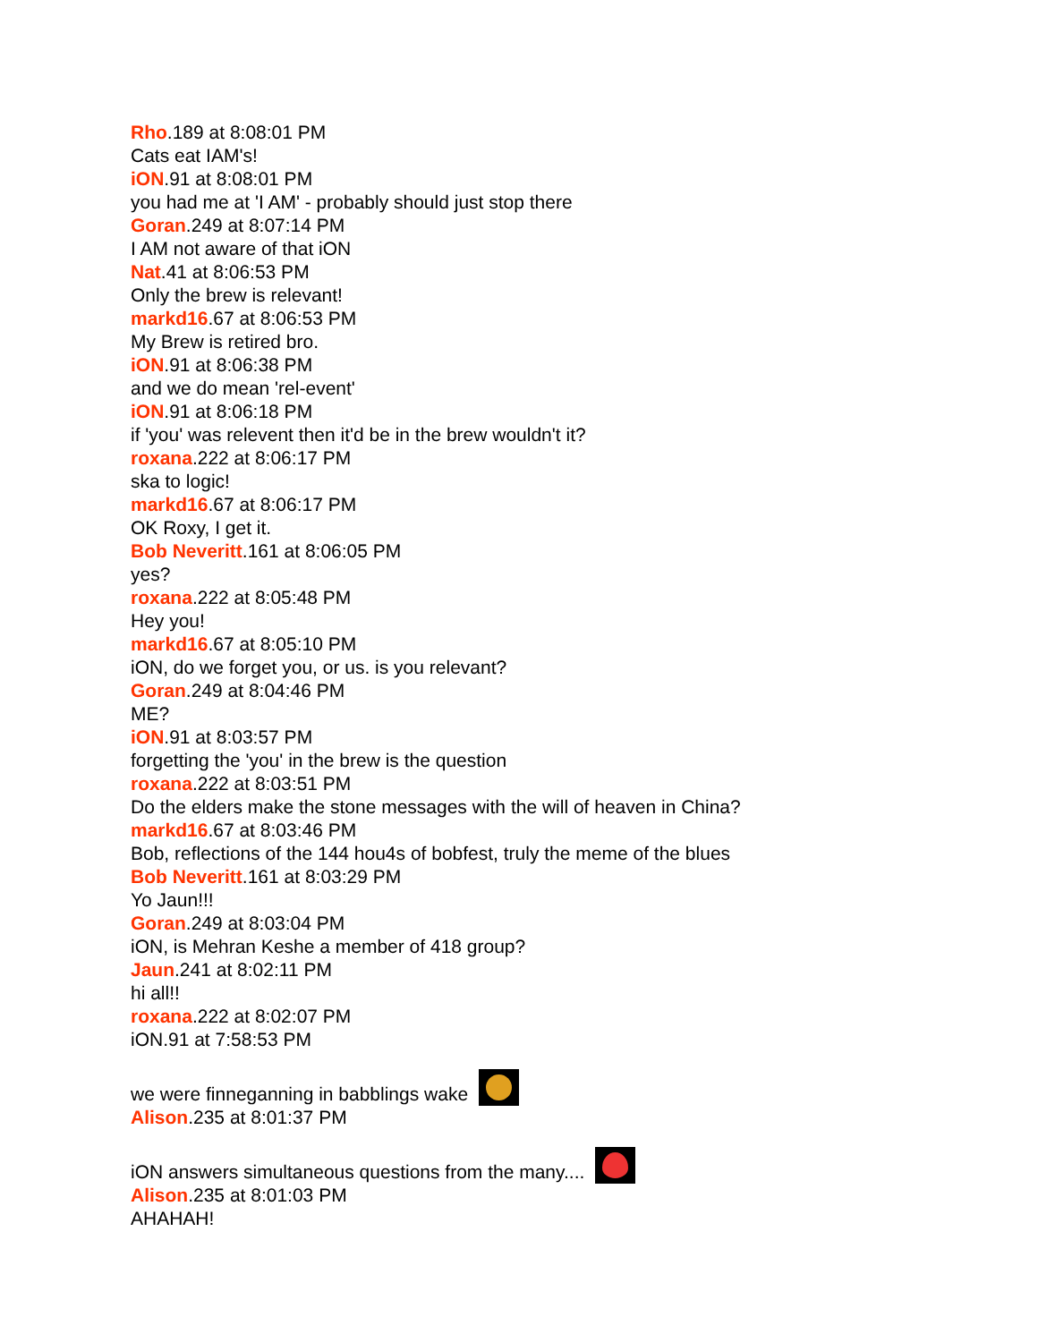Rho.189 at 8:08:01 PM
Cats eat IAM's!
iON.91 at 8:08:01 PM
you had me at 'I AM' - probably should just stop there
Goran.249 at 8:07:14 PM
I AM not aware of that iON
Nat.41 at 8:06:53 PM
Only the brew is relevant!
markd16.67 at 8:06:53 PM
My Brew is retired bro.
iON.91 at 8:06:38 PM
and we do mean 'rel-event'
iON.91 at 8:06:18 PM
if 'you' was relevent then it'd be in the brew wouldn't it?
roxana.222 at 8:06:17 PM
ska to logic!
markd16.67 at 8:06:17 PM
OK Roxy, I get it.
Bob Neveritt.161 at 8:06:05 PM
yes?
roxana.222 at 8:05:48 PM
Hey you!
markd16.67 at 8:05:10 PM
iON, do we forget you, or us. is you relevant?
Goran.249 at 8:04:46 PM
ME?
iON.91 at 8:03:57 PM
forgetting the 'you' in the brew is the question
roxana.222 at 8:03:51 PM
Do the elders make the stone messages with the will of heaven in China?
markd16.67 at 8:03:46 PM
Bob, reflections of the 144 hou4s of bobfest, truly the meme of the blues
Bob Neveritt.161 at 8:03:29 PM
Yo Jaun!!!
Goran.249 at 8:03:04 PM
iON, is Mehran Keshe a member of 418 group?
Jaun.241 at 8:02:11 PM
hi all!!
roxana.222 at 8:02:07 PM
iON.91 at 7:58:53 PM
we were finneganning in babblings wake
Alison.235 at 8:01:37 PM
iON answers simultaneous questions from the many....
Alison.235 at 8:01:03 PM
AHAHAH!